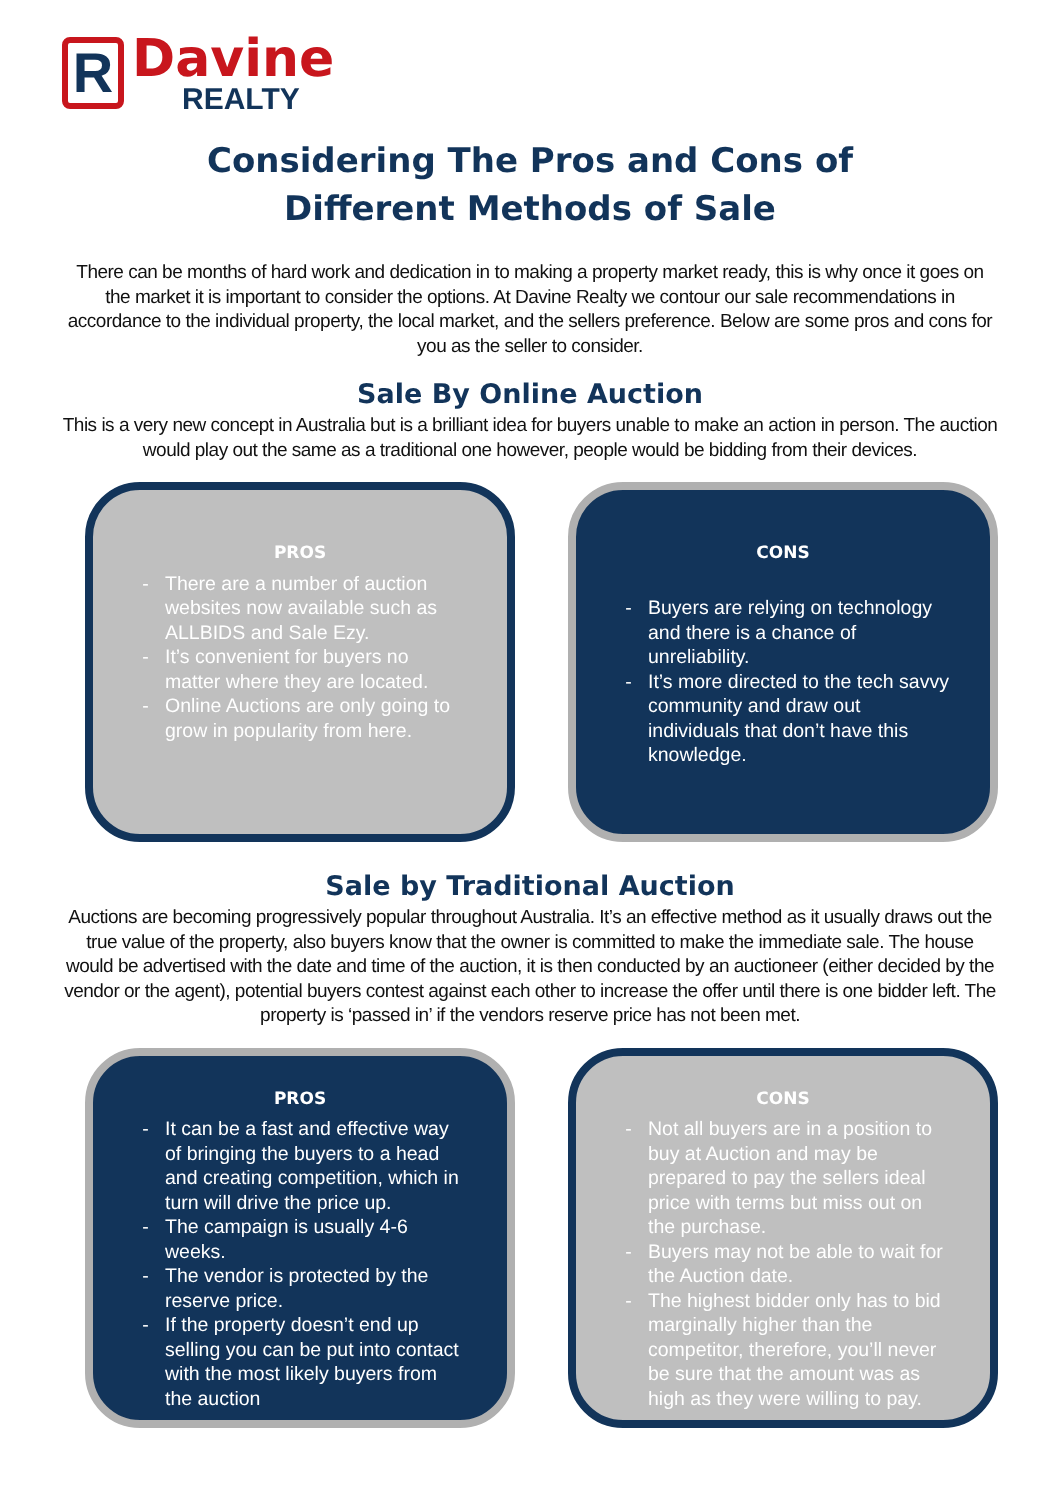R
Davine
REALTY
Considering The Pros and Cons of
Different Methods of Sale
There can be months of hard work and dedication in to making a property market ready, this is why once it goes on the market it is important to consider the options. At Davine Realty we contour our sale recommendations in accordance to the individual property, the local market, and the sellers preference. Below are some pros and cons for you as the seller to consider.
Sale By Online Auction
This is a very new concept in Australia but is a brilliant idea for buyers unable to make an action in person. The auction would play out the same as a traditional one however, people would be bidding from their devices.
PROS
There are a number of auction websites now available such as ALLBIDS and Sale Ezy.
It’s convenient for buyers no matter where they are located.
Online Auctions are only going to grow in popularity from here.
CONS
Buyers are relying on technology and there is a chance of unreliability.
It’s more directed to the tech savvy community and draw out individuals that don’t have this knowledge.
Sale by Traditional Auction
Auctions are becoming progressively popular throughout Australia. It’s an effective method as it usually draws out the true value of the property, also buyers know that the owner is committed to make the immediate sale. The house would be advertised with the date and time of the auction, it is then conducted by an auctioneer (either decided by the vendor or the agent), potential buyers contest against each other to increase the offer until there is one bidder left. The property is ‘passed in’ if the vendors reserve price has not been met.
PROS
It can be a fast and effective way of bringing the buyers to a head and creating competition, which in turn will drive the price up.
The campaign is usually 4-6 weeks.
The vendor is protected by the reserve price.
If the property doesn’t end up selling you can be put into contact with the most likely buyers from the auction
CONS
Not all buyers are in a position to buy at Auction and may be prepared to pay the sellers ideal price with terms but miss out on the purchase.
Buyers may not be able to wait for the Auction date.
The highest bidder only has to bid marginally higher than the competitor, therefore, you’ll never be sure that the amount was as high as they were willing to pay.